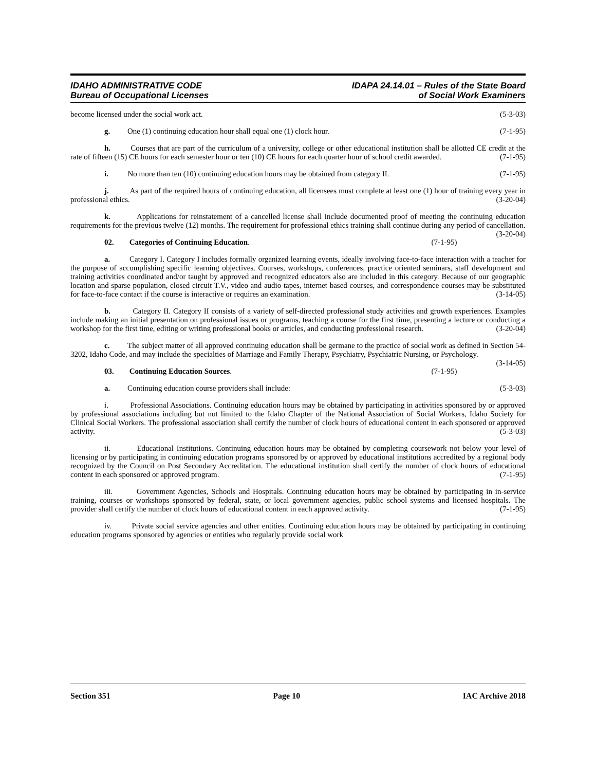IDAHO ADMINISTRATIVE CODE
Bureau of Occupational Licenses
IDAPA 24.14.01 – Rules of the State Board
of Social Work Examiners
become licensed under the social work act. (5-3-03)
g. One (1) continuing education hour shall equal one (1) clock hour. (7-1-95)
h. Courses that are part of the curriculum of a university, college or other educational institution shall be allotted CE credit at the rate of fifteen (15) CE hours for each semester hour or ten (10) CE hours for each quarter hour of school credit awarded. (7-1-95)
i. No more than ten (10) continuing education hours may be obtained from category II. (7-1-95)
j. As part of the required hours of continuing education, all licensees must complete at least one (1) hour of training every year in professional ethics. (3-20-04)
k. Applications for reinstatement of a cancelled license shall include documented proof of meeting the continuing education requirements for the previous twelve (12) months. The requirement for professional ethics training shall continue during any period of cancellation. (3-20-04)
02. Categories of Continuing Education. (7-1-95)
a. Category I. Category I includes formally organized learning events, ideally involving face-to-face interaction with a teacher for the purpose of accomplishing specific learning objectives. Courses, workshops, conferences, practice oriented seminars, staff development and training activities coordinated and/or taught by approved and recognized educators also are included in this category. Because of our geographic location and sparse population, closed circuit T.V., video and audio tapes, internet based courses, and correspondence courses may be substituted for face-to-face contact if the course is interactive or requires an examination. (3-14-05)
b. Category II. Category II consists of a variety of self-directed professional study activities and growth experiences. Examples include making an initial presentation on professional issues or programs, teaching a course for the first time, presenting a lecture or conducting a workshop for the first time, editing or writing professional books or articles, and conducting professional research. (3-20-04)
c. The subject matter of all approved continuing education shall be germane to the practice of social work as defined in Section 54-3202, Idaho Code, and may include the specialties of Marriage and Family Therapy, Psychiatry, Psychiatric Nursing, or Psychology. (3-14-05)
03. Continuing Education Sources. (7-1-95)
a. Continuing education course providers shall include: (5-3-03)
i. Professional Associations. Continuing education hours may be obtained by participating in activities sponsored by or approved by professional associations including but not limited to the Idaho Chapter of the National Association of Social Workers, Idaho Society for Clinical Social Workers. The professional association shall certify the number of clock hours of educational content in each sponsored or approved activity. (5-3-03)
ii. Educational Institutions. Continuing education hours may be obtained by completing coursework not below your level of licensing or by participating in continuing education programs sponsored by or approved by educational institutions accredited by a regional body recognized by the Council on Post Secondary Accreditation. The educational institution shall certify the number of clock hours of educational content in each sponsored or approved program. (7-1-95)
iii. Government Agencies, Schools and Hospitals. Continuing education hours may be obtained by participating in in-service training, courses or workshops sponsored by federal, state, or local government agencies, public school systems and licensed hospitals. The provider shall certify the number of clock hours of educational content in each approved activity. (7-1-95)
iv. Private social service agencies and other entities. Continuing education hours may be obtained by participating in continuing education programs sponsored by agencies or entities who regularly provide social work
Section 351 Page 10 IAC Archive 2018